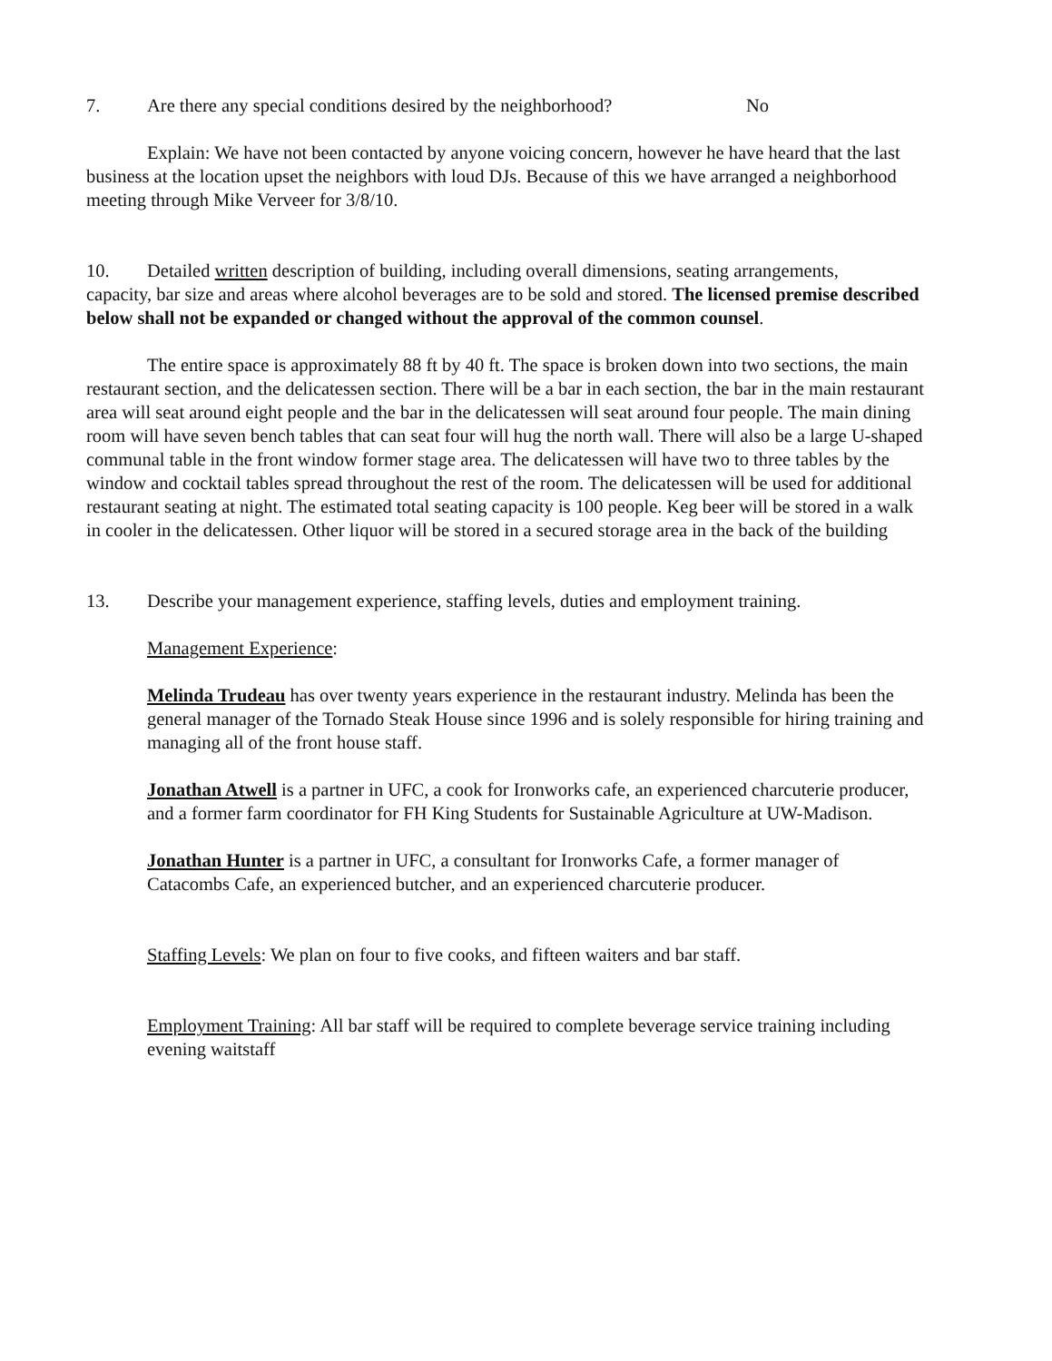7. Are there any special conditions desired by the neighborhood? No
Explain: We have not been contacted by anyone voicing concern, however he have heard that the last business at the location upset the neighbors with loud DJs. Because of this we have arranged a neighborhood meeting through Mike Verveer for 3/8/10.
10. Detailed written description of building, including overall dimensions, seating arrangements,
capacity, bar size and areas where alcohol beverages are to be sold and stored. The licensed premise described below shall not be expanded or changed without the approval of the common counsel.
The entire space is approximately 88 ft by 40 ft. The space is broken down into two sections, the main restaurant section, and the delicatessen section. There will be a bar in each section, the bar in the main restaurant area will seat around eight people and the bar in the delicatessen will seat around four people. The main dining room will have seven bench tables that can seat four will hug the north wall. There will also be a large U-shaped communal table in the front window former stage area. The delicatessen will have two to three tables by the window and cocktail tables spread throughout the rest of the room. The delicatessen will be used for additional restaurant seating at night. The estimated total seating capacity is 100 people. Keg beer will be stored in a walk in cooler in the delicatessen. Other liquor will be stored in a secured storage area in the back of the building
13. Describe your management experience, staffing levels, duties and employment training.
Management Experience:
Melinda Trudeau has over twenty years experience in the restaurant industry. Melinda has been the general manager of the Tornado Steak House since 1996 and is solely responsible for hiring training and managing all of the front house staff.
Jonathan Atwell is a partner in UFC, a cook for Ironworks cafe, an experienced charcuterie producer, and a former farm coordinator for FH King Students for Sustainable Agriculture at UW-Madison.
Jonathan Hunter is a partner in UFC, a consultant for Ironworks Cafe, a former manager of Catacombs Cafe, an experienced butcher, and an experienced charcuterie producer.
Staffing Levels: We plan on four to five cooks, and fifteen waiters and bar staff.
Employment Training: All bar staff will be required to complete beverage service training including evening waitstaff